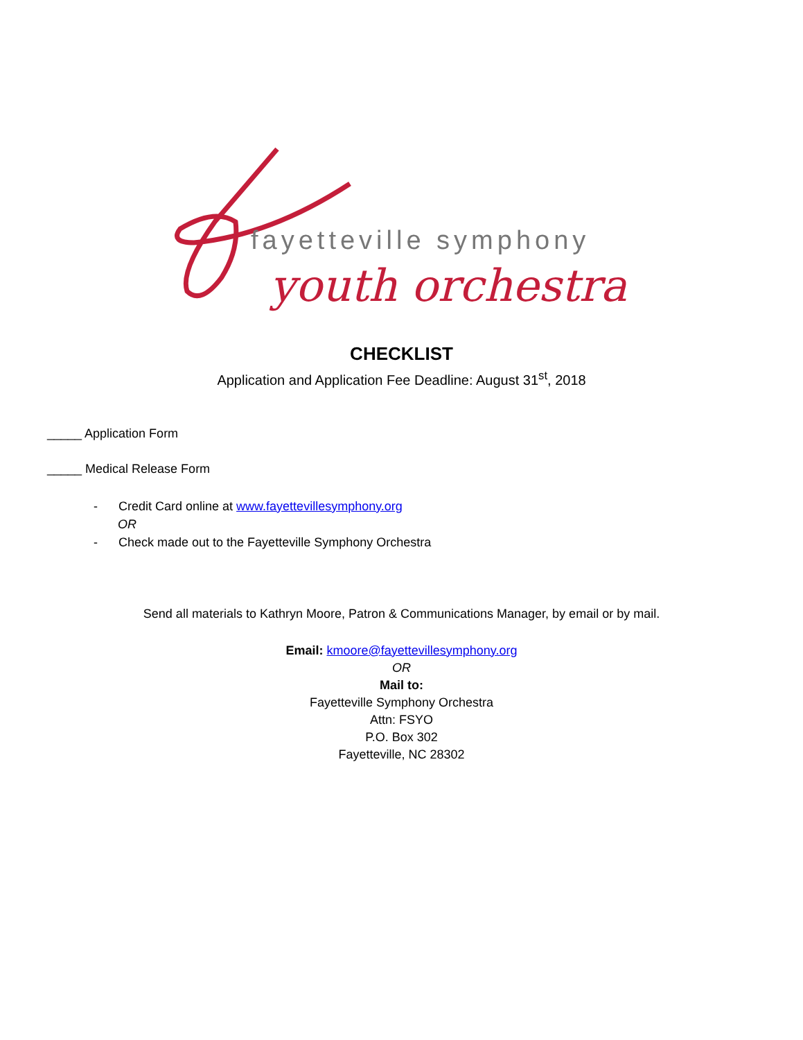fayetteville symphony
youth orchestra
CHECKLIST
Application and Application Fee Deadline: August 31<sup>st</sup>, 2018
_____ Application Form
_____ Medical Release Form
- Credit Card online at www.fayettevillesymphony.org
OR
- Check made out to the Fayetteville Symphony Orchestra
Send all materials to Kathryn Moore, Patron & Communications Manager, by email or by mail.
Email: kmoore@fayettevillesymphony.org
OR
Mail to:
Fayetteville Symphony Orchestra
Attn: FSYO
P.O. Box 302
Fayetteville, NC 28302